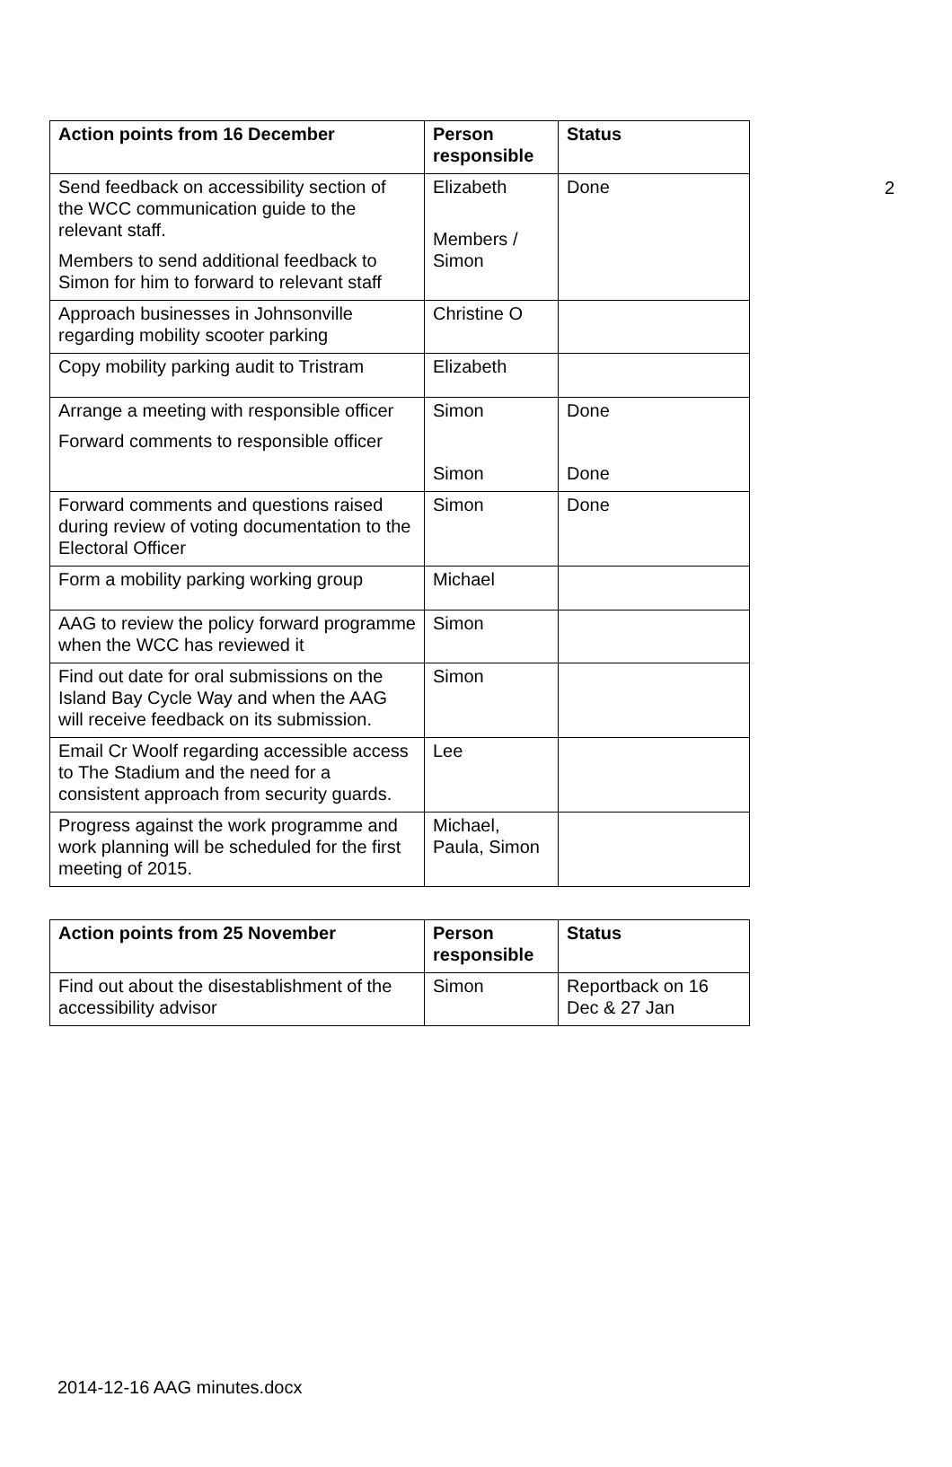2
| Action points from 16 December | Person responsible | Status |
| --- | --- | --- |
| Send feedback on accessibility section of the WCC communication guide to the relevant staff. Members to send additional feedback to Simon for him to forward to relevant staff | Elizabeth Members / Simon | Done |
| Approach businesses in Johnsonville regarding mobility scooter parking | Christine O | |
| Copy mobility parking audit to Tristram | Elizabeth | |
| Arrange a meeting with responsible officer Forward comments to responsible officer | Simon Simon | Done Done |
| Forward comments and questions raised during review of voting documentation to the Electoral Officer | Simon | Done |
| Form a mobility parking working group | Michael | |
| AAG to review the policy forward programme when the WCC has reviewed it | Simon | |
| Find out date for oral submissions on the Island Bay Cycle Way and when the AAG will receive feedback on its submission. | Simon | |
| Email Cr Woolf regarding accessible access to The Stadium and the need for a consistent approach from security guards. | Lee | |
| Progress against the work programme and work planning will be scheduled for the first meeting of 2015. | Michael, Paula, Simon | |
| Action points from 25 November | Person responsible | Status |
| --- | --- | --- |
| Find out about the disestablishment of the accessibility advisor | Simon | Reportback on 16 Dec & 27 Jan |
2014-12-16 AAG minutes.docx